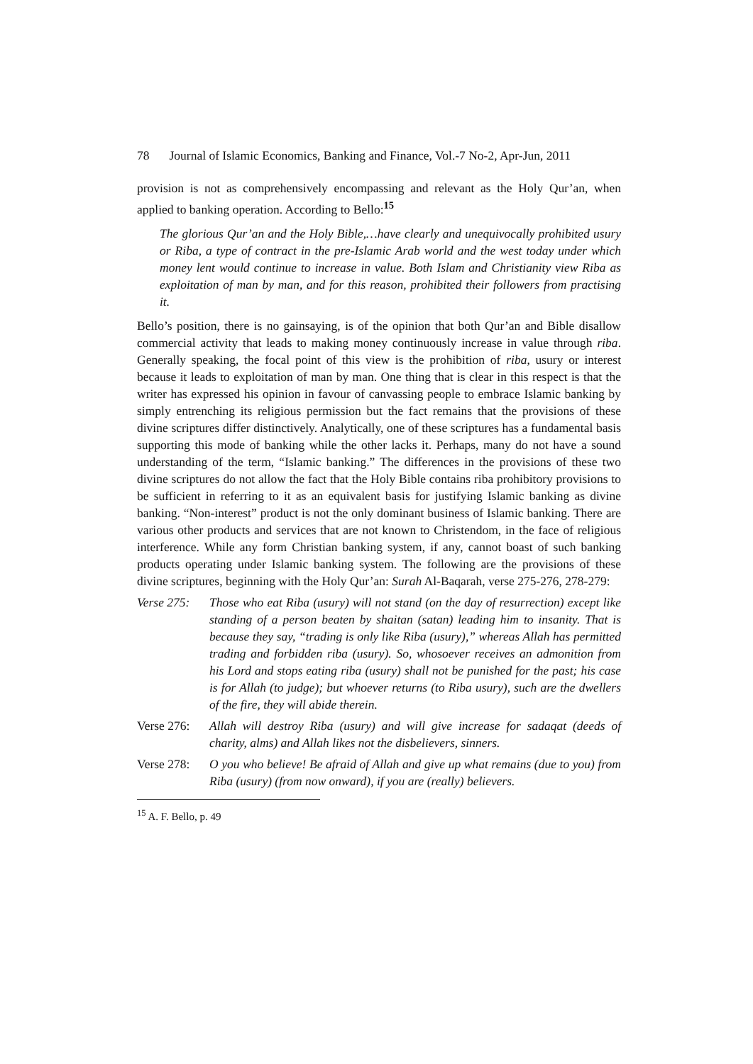78 Journal of Islamic Economics, Banking and Finance, Vol.-7 No-2, Apr-Jun, 2011
provision is not as comprehensively encompassing and relevant as the Holy Qur’an, when applied to banking operation. According to Bello:<sup>15</sup>
The glorious Qur’an and the Holy Bible,…have clearly and unequivocally prohibited usury or Riba, a type of contract in the pre-Islamic Arab world and the west today under which money lent would continue to increase in value. Both Islam and Christianity view Riba as exploitation of man by man, and for this reason, prohibited their followers from practising it.
Bello’s position, there is no gainsaying, is of the opinion that both Qur’an and Bible disallow commercial activity that leads to making money continuously increase in value through riba. Generally speaking, the focal point of this view is the prohibition of riba, usury or interest because it leads to exploitation of man by man. One thing that is clear in this respect is that the writer has expressed his opinion in favour of canvassing people to embrace Islamic banking by simply entrenching its religious permission but the fact remains that the provisions of these divine scriptures differ distinctively. Analytically, one of these scriptures has a fundamental basis supporting this mode of banking while the other lacks it. Perhaps, many do not have a sound understanding of the term, “Islamic banking.” The differences in the provisions of these two divine scriptures do not allow the fact that the Holy Bible contains riba prohibitory provisions to be sufficient in referring to it as an equivalent basis for justifying Islamic banking as divine banking. “Non-interest” product is not the only dominant business of Islamic banking. There are various other products and services that are not known to Christendom, in the face of religious interference. While any form Christian banking system, if any, cannot boast of such banking products operating under Islamic banking system. The following are the provisions of these divine scriptures, beginning with the Holy Qur’an: Surah Al-Baqarah, verse 275-276, 278-279:
Verse 275:
Those who eat Riba (usury) will not stand (on the day of resurrection) except like standing of a person beaten by shaitan (satan) leading him to insanity. That is because they say, “trading is only like Riba (usury),” whereas Allah has permitted trading and forbidden riba (usury). So, whosoever receives an admonition from his Lord and stops eating riba (usury) shall not be punished for the past; his case is for Allah (to judge); but whoever returns (to Riba usury), such are the dwellers of the fire, they will abide therein.
Verse 276:
Allah will destroy Riba (usury) and will give increase for sadaqat (deeds of charity, alms) and Allah likes not the disbelievers, sinners.
Verse 278:
O you who believe! Be afraid of Allah and give up what remains (due to you) from Riba (usury) (from now onward), if you are (really) believers.
<sup>15</sup> A. F. Bello, p. 49